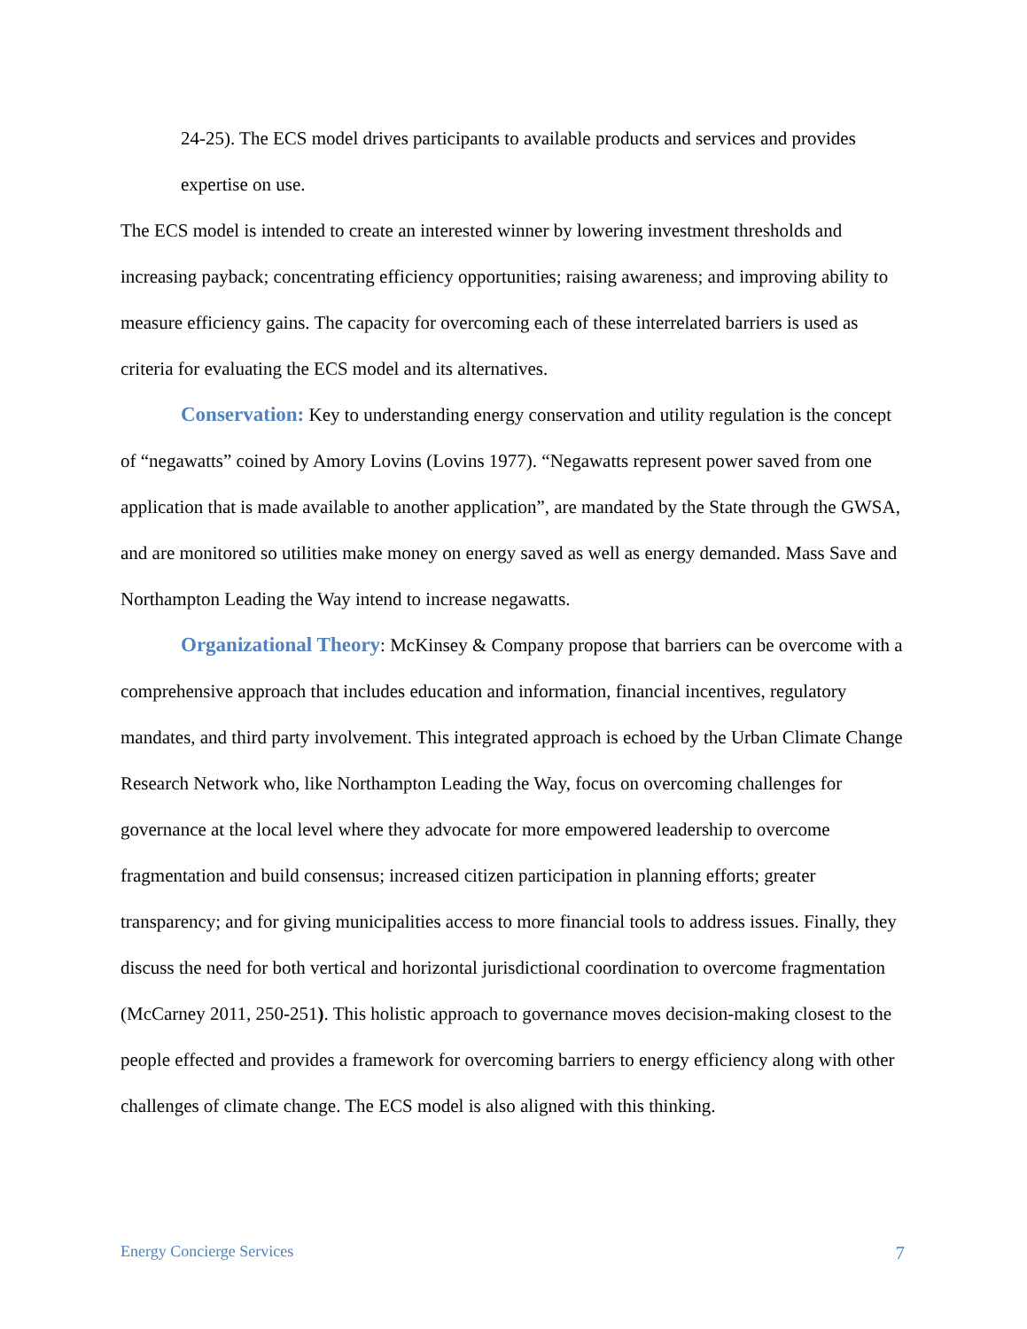24-25). The ECS model drives participants to available products and services and provides expertise on use.
The ECS model is intended to create an interested winner by lowering investment thresholds and increasing payback; concentrating efficiency opportunities; raising awareness; and improving ability to measure efficiency gains. The capacity for overcoming each of these interrelated barriers is used as criteria for evaluating the ECS model and its alternatives.
Conservation: Key to understanding energy conservation and utility regulation is the concept of “negawatts” coined by Amory Lovins (Lovins 1977). “Negawatts represent power saved from one application that is made available to another application”, are mandated by the State through the GWSA, and are monitored so utilities make money on energy saved as well as energy demanded. Mass Save and Northampton Leading the Way intend to increase negawatts.
Organizational Theory: McKinsey & Company propose that barriers can be overcome with a comprehensive approach that includes education and information, financial incentives, regulatory mandates, and third party involvement. This integrated approach is echoed by the Urban Climate Change Research Network who, like Northampton Leading the Way, focus on overcoming challenges for governance at the local level where they advocate for more empowered leadership to overcome fragmentation and build consensus; increased citizen participation in planning efforts; greater transparency; and for giving municipalities access to more financial tools to address issues. Finally, they discuss the need for both vertical and horizontal jurisdictional coordination to overcome fragmentation (McCarney 2011, 250-251). This holistic approach to governance moves decision-making closest to the people effected and provides a framework for overcoming barriers to energy efficiency along with other challenges of climate change. The ECS model is also aligned with this thinking.
Energy Concierge Services 7